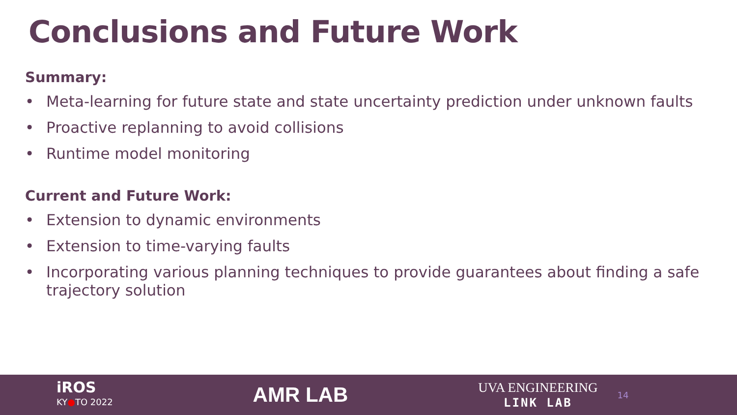Conclusions and Future Work
Summary:
• Meta-learning for future state and state uncertainty prediction under unknown faults
• Proactive replanning to avoid collisions
• Runtime model monitoring
Current and Future Work:
• Extension to dynamic environments
• Extension to time-varying faults
• Incorporating various planning techniques to provide guarantees about finding a safe trajectory solution
iROS
KY●TO 2022
AMR LAB
UVA ENGINEERING
LINK LAB
14